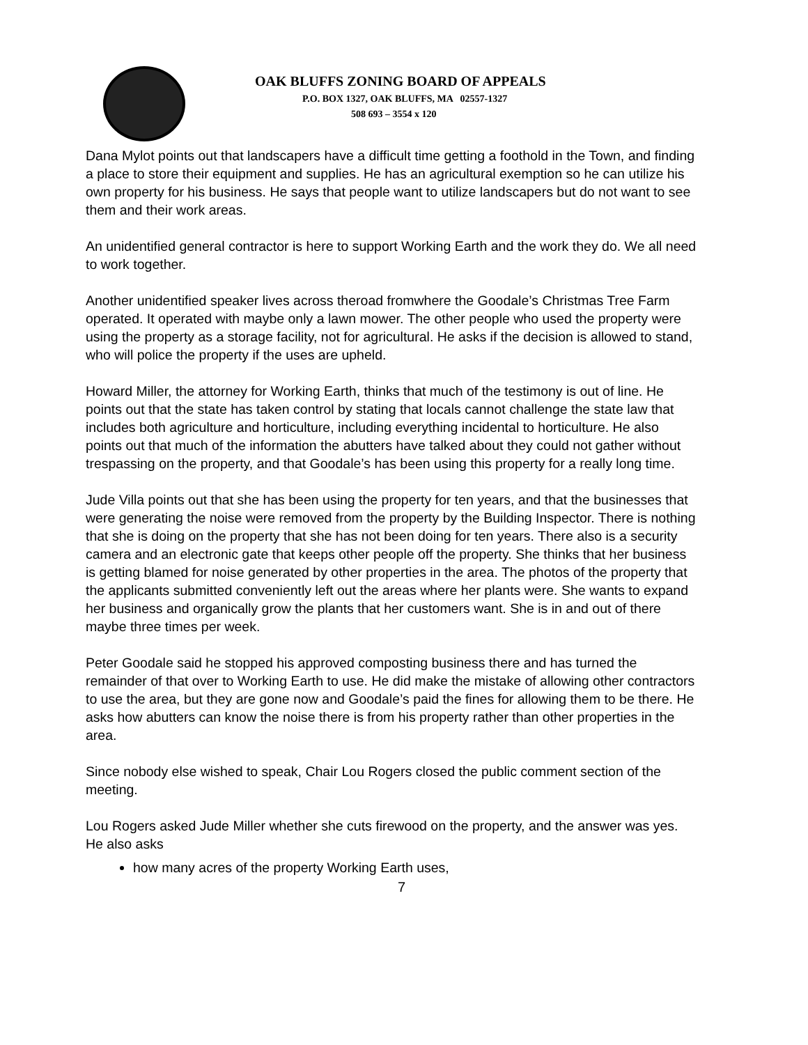OAK BLUFFS ZONING BOARD OF APPEALS
P.O. BOX 1327, OAK BLUFFS, MA 02557-1327
508 693 – 3554 x 120
Dana Mylot points out that landscapers have a difficult time getting a foothold in the Town, and finding a place to store their equipment and supplies. He has an agricultural exemption so he can utilize his own property for his business. He says that people want to utilize landscapers but do not want to see them and their work areas.
An unidentified general contractor is here to support Working Earth and the work they do. We all need to work together.
Another unidentified speaker lives across theroad fromwhere the Goodale’s Christmas Tree Farm operated. It operated with maybe only a lawn mower. The other people who used the property were using the property as a storage facility, not for agricultural. He asks if the decision is allowed to stand, who will police the property if the uses are upheld.
Howard Miller, the attorney for Working Earth, thinks that much of the testimony is out of line. He points out that the state has taken control by stating that locals cannot challenge the state law that includes both agriculture and horticulture, including everything incidental to horticulture. He also points out that much of the information the abutters have talked about they could not gather without trespassing on the property, and that Goodale’s has been using this property for a really long time.
Jude Villa points out that she has been using the property for ten years, and that the businesses that were generating the noise were removed from the property by the Building Inspector. There is nothing that she is doing on the property that she has not been doing for ten years. There also is a security camera and an electronic gate that keeps other people off the property. She thinks that her business is getting blamed for noise generated by other properties in the area. The photos of the property that the applicants submitted conveniently left out the areas where her plants were. She wants to expand her business and organically grow the plants that her customers want. She is in and out of there maybe three times per week.
Peter Goodale said he stopped his approved composting business there and has turned the remainder of that over to Working Earth to use. He did make the mistake of allowing other contractors to use the area, but they are gone now and Goodale’s paid the fines for allowing them to be there. He asks how abutters can know the noise there is from his property rather than other properties in the area.
Since nobody else wished to speak, Chair Lou Rogers closed the public comment section of the meeting.
Lou Rogers asked Jude Miller whether she cuts firewood on the property, and the answer was yes. He also asks
how many acres of the property Working Earth uses,
7